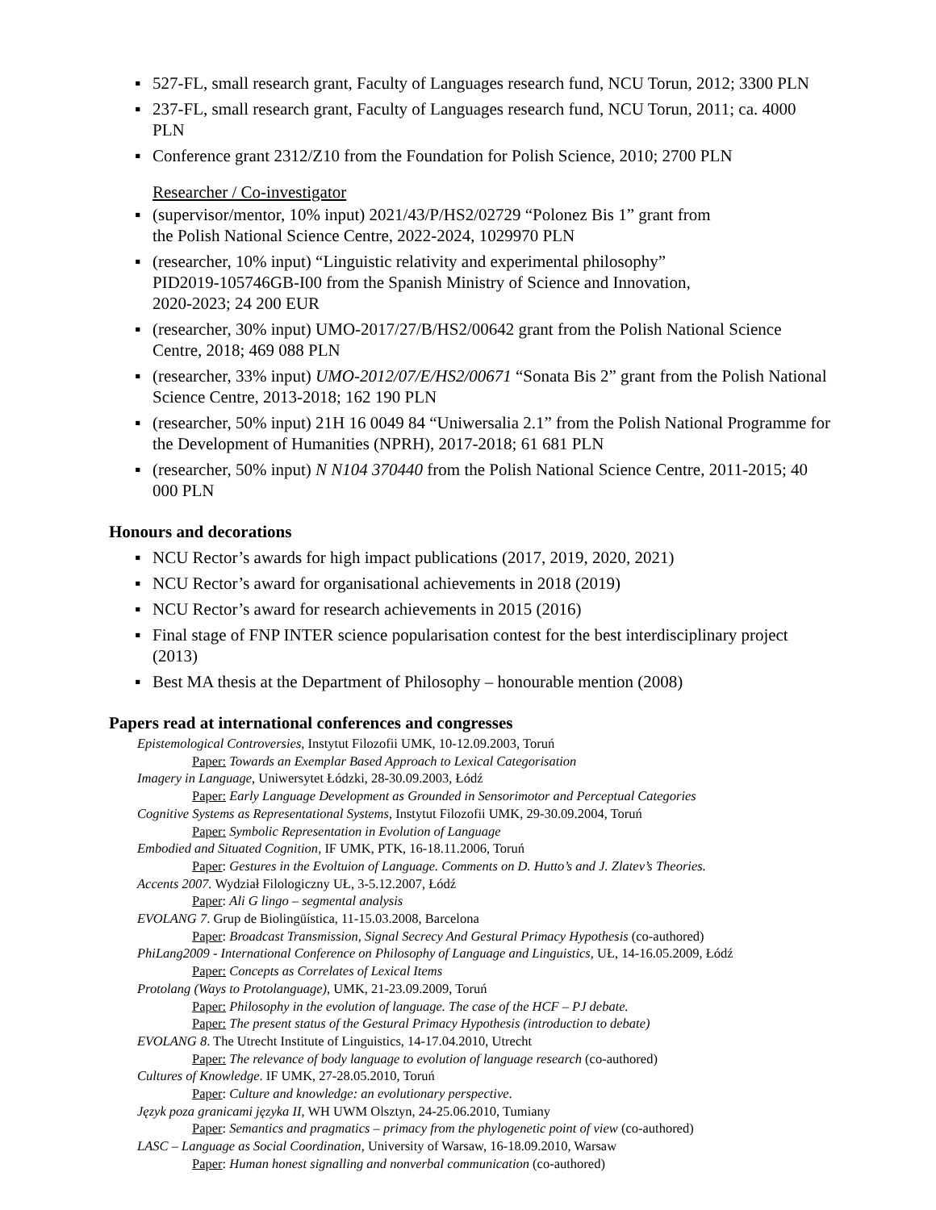▪ 527-FL, small research grant, Faculty of Languages research fund, NCU Torun, 2012; 3300 PLN
▪ 237-FL, small research grant, Faculty of Languages research fund, NCU Torun, 2011; ca. 4000 PLN
▪ Conference grant 2312/Z10 from the Foundation for Polish Science, 2010; 2700 PLN
Researcher / Co-investigator
▪ (supervisor/mentor, 10% input) 2021/43/P/HS2/02729 “Polonez Bis 1” grant from
the Polish National Science Centre, 2022-2024, 1029970 PLN
▪ (researcher, 10% input) “Linguistic relativity and experimental philosophy”
PID2019-105746GB-I00 from the Spanish Ministry of Science and Innovation,
2020-2023; 24 200 EUR
▪ (researcher, 30% input) UMO-2017/27/B/HS2/00642 grant from the Polish National Science Centre, 2018; 469 088 PLN
▪ (researcher, 33% input) UMO-2012/07/E/HS2/00671 “Sonata Bis 2” grant from the Polish National Science Centre, 2013-2018; 162 190 PLN
▪ (researcher, 50% input) 21H 16 0049 84 “Uniwersalia 2.1” from the Polish National Programme for the Development of Humanities (NPRH), 2017-2018; 61 681 PLN
▪ (researcher, 50% input) N N104 370440 from the Polish National Science Centre, 2011-2015; 40 000 PLN
Honours and decorations
▪ NCU Rector’s awards for high impact publications (2017, 2019, 2020, 2021)
▪ NCU Rector’s award for organisational achievements in 2018 (2019)
▪ NCU Rector’s award for research achievements in 2015 (2016)
▪ Final stage of FNP INTER science popularisation contest for the best interdisciplinary project (2013)
▪ Best MA thesis at the Department of Philosophy – honourable mention (2008)
Papers read at international conferences and congresses
Epistemological Controversies, Instytut Filozofii UMK, 10-12.09.2003, Toruń
Paper: Towards an Exemplar Based Approach to Lexical Categorisation
Imagery in Language, Uniwersytet Łódzki, 28-30.09.2003, Łódź
Paper: Early Language Development as Grounded in Sensorimotor and Perceptual Categories
Cognitive Systems as Representational Systems, Instytut Filozofii UMK, 29-30.09.2004, Toruń
Paper: Symbolic Representation in Evolution of Language
Embodied and Situated Cognition, IF UMK, PTK, 16-18.11.2006, Toruń
Paper: Gestures in the Evoltuion of Language. Comments on D. Hutto’s and J. Zlatev’s Theories.
Accents 2007. Wydział Filologiczny UŁ, 3-5.12.2007, Łódź
Paper: Ali G lingo – segmental analysis
EVOLANG 7. Grup de Biolingüística, 11-15.03.2008, Barcelona
Paper: Broadcast Transmission, Signal Secrecy And Gestural Primacy Hypothesis (co-authored)
PhiLang2009 - International Conference on Philosophy of Language and Linguistics, UŁ, 14-16.05.2009, Łódź
Paper: Concepts as Correlates of Lexical Items
Protolang (Ways to Protolanguage), UMK, 21-23.09.2009, Toruń
Paper: Philosophy in the evolution of language. The case of the HCF – PJ debate.
Paper: The present status of the Gestural Primacy Hypothesis (introduction to debate)
EVOLANG 8. The Utrecht Institute of Linguistics, 14-17.04.2010, Utrecht
Paper: The relevance of body language to evolution of language research (co-authored)
Cultures of Knowledge. IF UMK, 27-28.05.2010, Toruń
Paper: Culture and knowledge: an evolutionary perspective.
Język poza granicami języka II, WH UWM Olsztyn, 24-25.06.2010, Tumiany
Paper: Semantics and pragmatics – primacy from the phylogenetic point of view (co-authored)
LASC – Language as Social Coordination, University of Warsaw, 16-18.09.2010, Warsaw
Paper: Human honest signalling and nonverbal communication (co-authored)